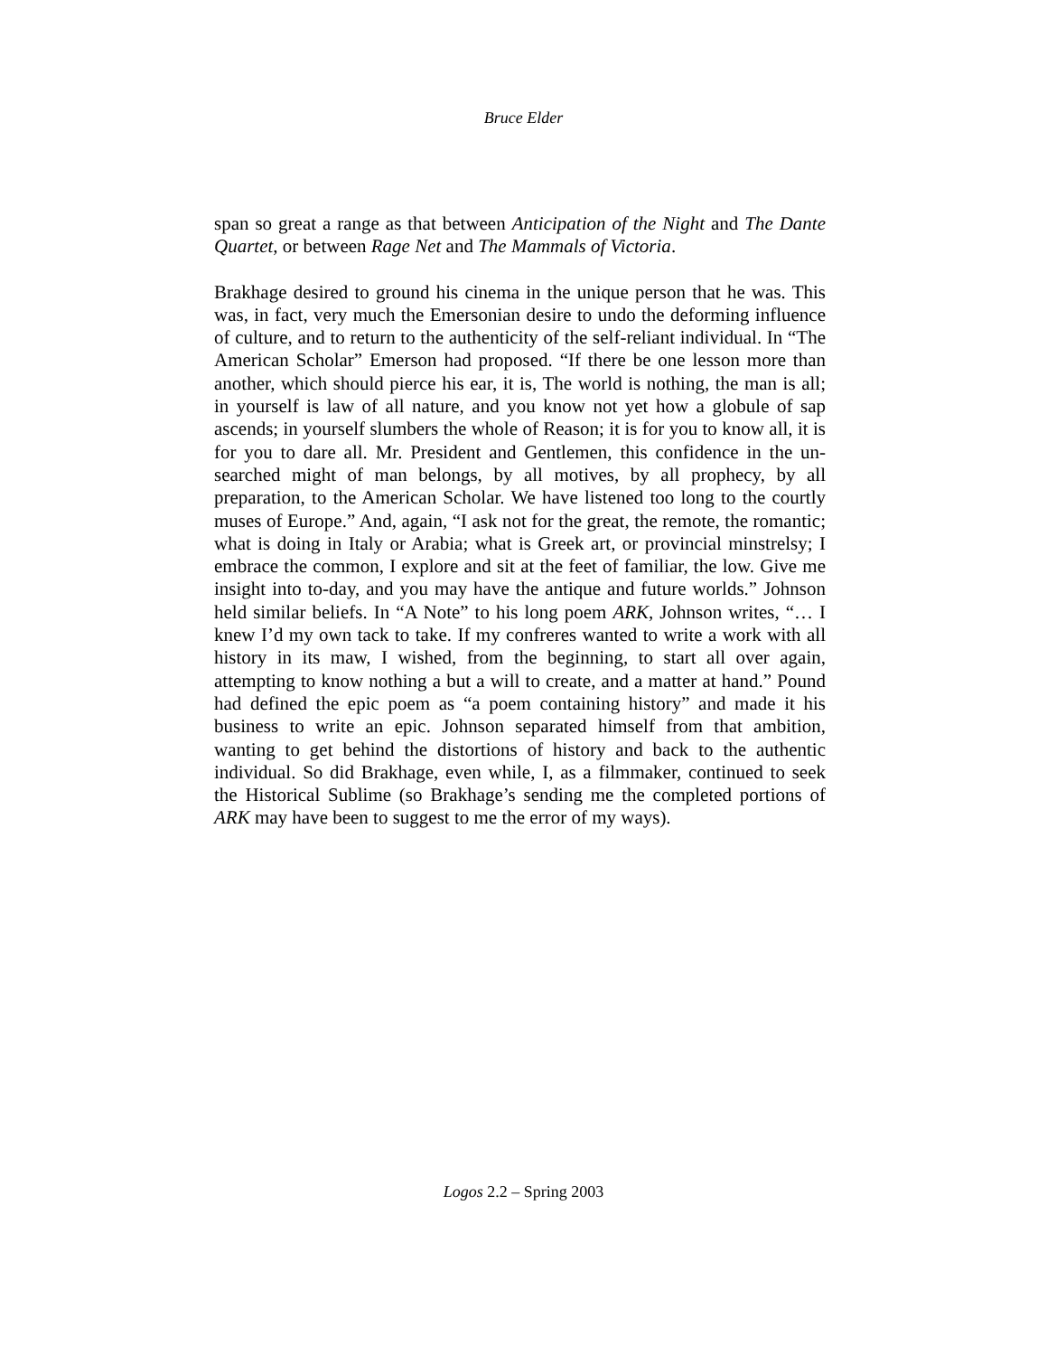Bruce Elder
span so great a range as that between Anticipation of the Night and The Dante Quartet, or between Rage Net and The Mammals of Victoria.
Brakhage desired to ground his cinema in the unique person that he was. This was, in fact, very much the Emersonian desire to undo the deforming influence of culture, and to return to the authenticity of the self-reliant individual. In “The American Scholar” Emerson had proposed. “If there be one lesson more than another, which should pierce his ear, it is, The world is nothing, the man is all; in yourself is law of all nature, and you know not yet how a globule of sap ascends; in yourself slumbers the whole of Reason; it is for you to know all, it is for you to dare all. Mr. President and Gentlemen, this confidence in the un-searched might of man belongs, by all motives, by all prophecy, by all preparation, to the American Scholar. We have listened too long to the courtly muses of Europe.” And, again, “I ask not for the great, the remote, the romantic; what is doing in Italy or Arabia; what is Greek art, or provincial minstrelsy; I embrace the common, I explore and sit at the feet of familiar, the low. Give me insight into to-day, and you may have the antique and future worlds.” Johnson held similar beliefs. In “A Note” to his long poem ARK, Johnson writes, “… I knew I’d my own tack to take. If my confreres wanted to write a work with all history in its maw, I wished, from the beginning, to start all over again, attempting to know nothing a but a will to create, and a matter at hand.” Pound had defined the epic poem as “a poem containing history” and made it his business to write an epic. Johnson separated himself from that ambition, wanting to get behind the distortions of history and back to the authentic individual. So did Brakhage, even while, I, as a filmmaker, continued to seek the Historical Sublime (so Brakhage’s sending me the completed portions of ARK may have been to suggest to me the error of my ways).
Logos 2.2 – Spring 2003